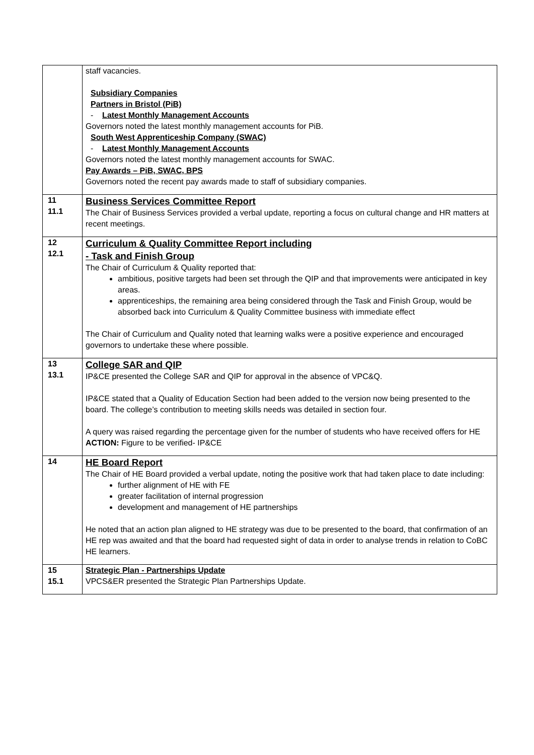| | staff vacancies. Subsidiary Companies Partners in Bristol (PiB) - Latest Monthly Management Accounts Governors noted the latest monthly management accounts for PiB. South West Apprenticeship Company (SWAC) - Latest Monthly Management Accounts Governors noted the latest monthly management accounts for SWAC. Pay Awards – PiB, SWAC, BPS Governors noted the recent pay awards made to staff of subsidiary companies. |
| 11 11.1 | Business Services Committee Report The Chair of Business Services provided a verbal update, reporting a focus on cultural change and HR matters at recent meetings. |
| 12 12.1 | Curriculum & Quality Committee Report including - Task and Finish Group The Chair of Curriculum & Quality reported that: ambitious, positive targets had been set through the QIP and that improvements were anticipated in key areas. apprenticeships, the remaining area being considered through the Task and Finish Group, would be absorbed back into Curriculum & Quality Committee business with immediate effect The Chair of Curriculum and Quality noted that learning walks were a positive experience and encouraged governors to undertake these where possible. |
| 13 13.1 | College SAR and QIP IP&CE presented the College SAR and QIP for approval in the absence of VPC&Q. IP&CE stated that a Quality of Education Section had been added to the version now being presented to the board. The college’s contribution to meeting skills needs was detailed in section four. A query was raised regarding the percentage given for the number of students who have received offers for HE ACTION: Figure to be verified- IP&CE |
| 14 | HE Board Report The Chair of HE Board provided a verbal update, noting the positive work that had taken place to date including: further alignment of HE with FE greater facilitation of internal progression development and management of HE partnerships He noted that an action plan aligned to HE strategy was due to be presented to the board, that confirmation of an HE rep was awaited and that the board had requested sight of data in order to analyse trends in relation to CoBC HE learners. |
| 15 15.1 | Strategic Plan - Partnerships Update VPCS&ER presented the Strategic Plan Partnerships Update. |